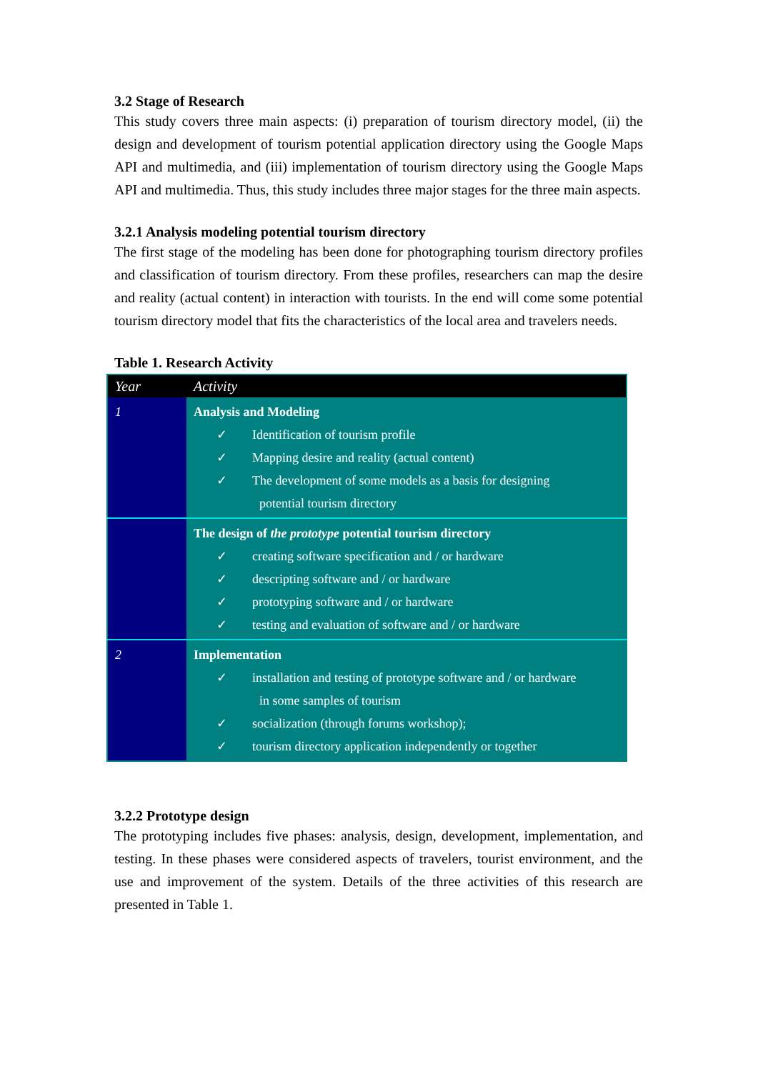3.2 Stage of Research
This study covers three main aspects: (i) preparation of tourism directory model, (ii) the design and development of tourism potential application directory using the Google Maps API and multimedia, and (iii) implementation of tourism directory using the Google Maps API and multimedia. Thus, this study includes three major stages for the three main aspects.
3.2.1 Analysis modeling potential tourism directory
The first stage of the modeling has been done for photographing tourism directory profiles and classification of tourism directory. From these profiles, researchers can map the desire and reality (actual content) in interaction with tourists. In the end will come some potential tourism directory model that fits the characteristics of the local area and travelers needs.
Table 1. Research Activity
| Year | Activity |
| --- | --- |
| 1 | Analysis and Modeling ✓ Identification of tourism profile ✓ Mapping desire and reality (actual content) ✓ The development of some models as a basis for designing potential tourism directory |
| | The design of the prototype potential tourism directory ✓ creating software specification and / or hardware ✓ descripting software and / or hardware ✓ prototyping software and / or hardware ✓ testing and evaluation of software and / or hardware |
| 2 | Implementation ✓ installation and testing of prototype software and / or hardware in some samples of tourism ✓ socialization (through forums workshop); ✓ tourism directory application independently or together |
3.2.2 Prototype design
The prototyping includes five phases: analysis, design, development, implementation, and testing. In these phases were considered aspects of travelers, tourist environment, and the use and improvement of the system. Details of the three activities of this research are presented in Table 1.